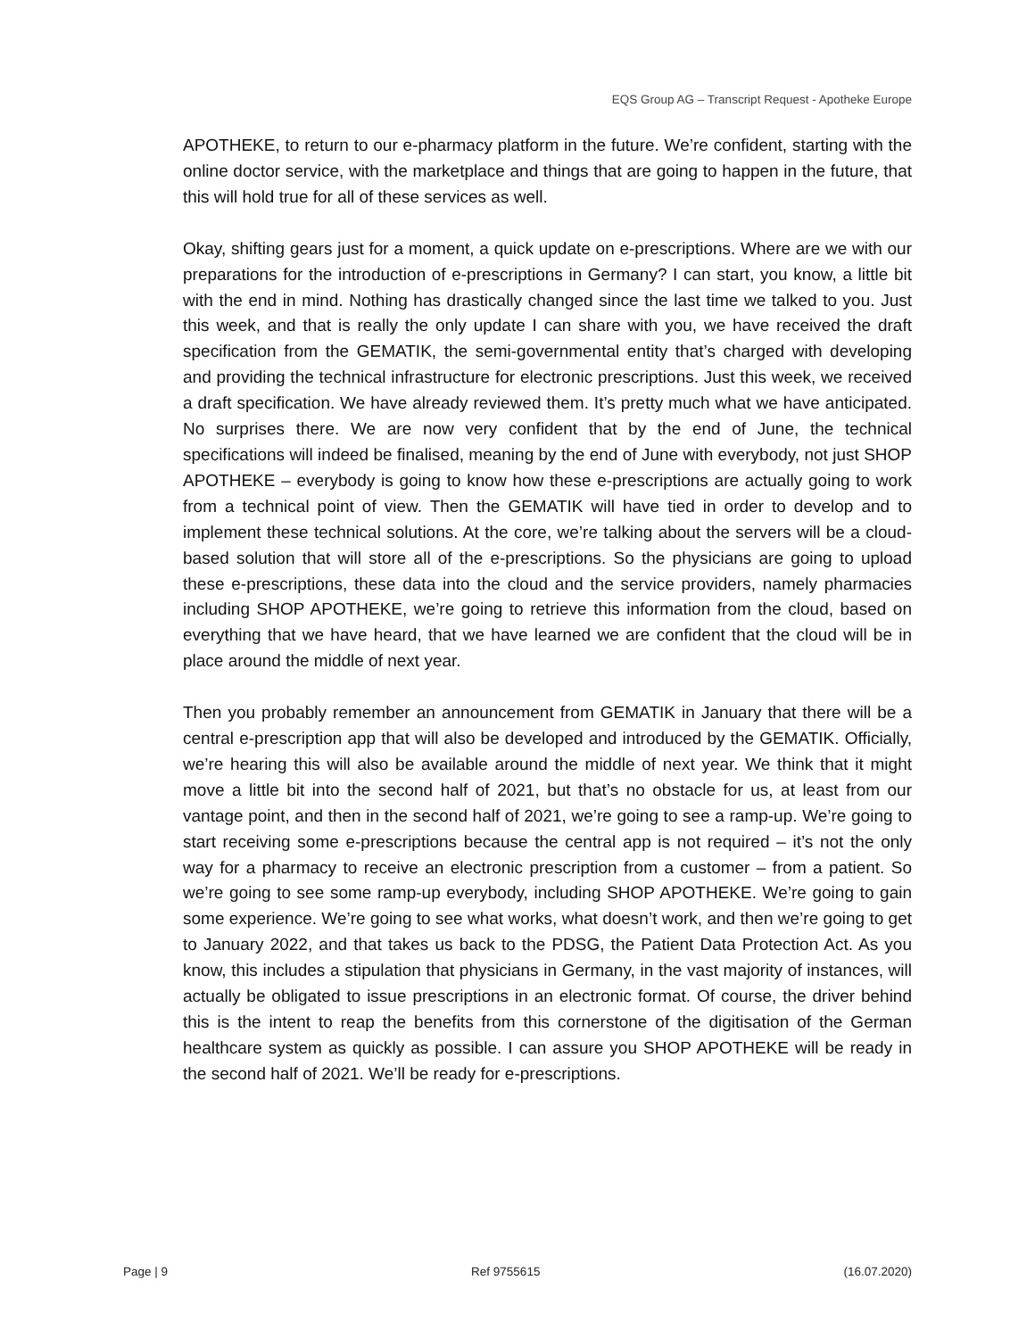EQS Group AG – Transcript Request - Apotheke Europe
APOTHEKE, to return to our e-pharmacy platform in the future. We’re confident, starting with the online doctor service, with the marketplace and things that are going to happen in the future, that this will hold true for all of these services as well.
Okay, shifting gears just for a moment, a quick update on e-prescriptions. Where are we with our preparations for the introduction of e-prescriptions in Germany? I can start, you know, a little bit with the end in mind. Nothing has drastically changed since the last time we talked to you. Just this week, and that is really the only update I can share with you, we have received the draft specification from the GEMATIK, the semi-governmental entity that’s charged with developing and providing the technical infrastructure for electronic prescriptions. Just this week, we received a draft specification. We have already reviewed them. It’s pretty much what we have anticipated. No surprises there. We are now very confident that by the end of June, the technical specifications will indeed be finalised, meaning by the end of June with everybody, not just SHOP APOTHEKE – everybody is going to know how these e-prescriptions are actually going to work from a technical point of view. Then the GEMATIK will have tied in order to develop and to implement these technical solutions. At the core, we’re talking about the servers will be a cloud-based solution that will store all of the e-prescriptions. So the physicians are going to upload these e-prescriptions, these data into the cloud and the service providers, namely pharmacies including SHOP APOTHEKE, we’re going to retrieve this information from the cloud, based on everything that we have heard, that we have learned we are confident that the cloud will be in place around the middle of next year.
Then you probably remember an announcement from GEMATIK in January that there will be a central e-prescription app that will also be developed and introduced by the GEMATIK. Officially, we’re hearing this will also be available around the middle of next year. We think that it might move a little bit into the second half of 2021, but that’s no obstacle for us, at least from our vantage point, and then in the second half of 2021, we’re going to see a ramp-up. We’re going to start receiving some e-prescriptions because the central app is not required – it’s not the only way for a pharmacy to receive an electronic prescription from a customer – from a patient. So we’re going to see some ramp-up everybody, including SHOP APOTHEKE. We’re going to gain some experience. We’re going to see what works, what doesn’t work, and then we’re going to get to January 2022, and that takes us back to the PDSG, the Patient Data Protection Act. As you know, this includes a stipulation that physicians in Germany, in the vast majority of instances, will actually be obligated to issue prescriptions in an electronic format. Of course, the driver behind this is the intent to reap the benefits from this cornerstone of the digitisation of the German healthcare system as quickly as possible. I can assure you SHOP APOTHEKE will be ready in the second half of 2021. We’ll be ready for e-prescriptions.
Page | 9 Ref 9755615 (16.07.2020)